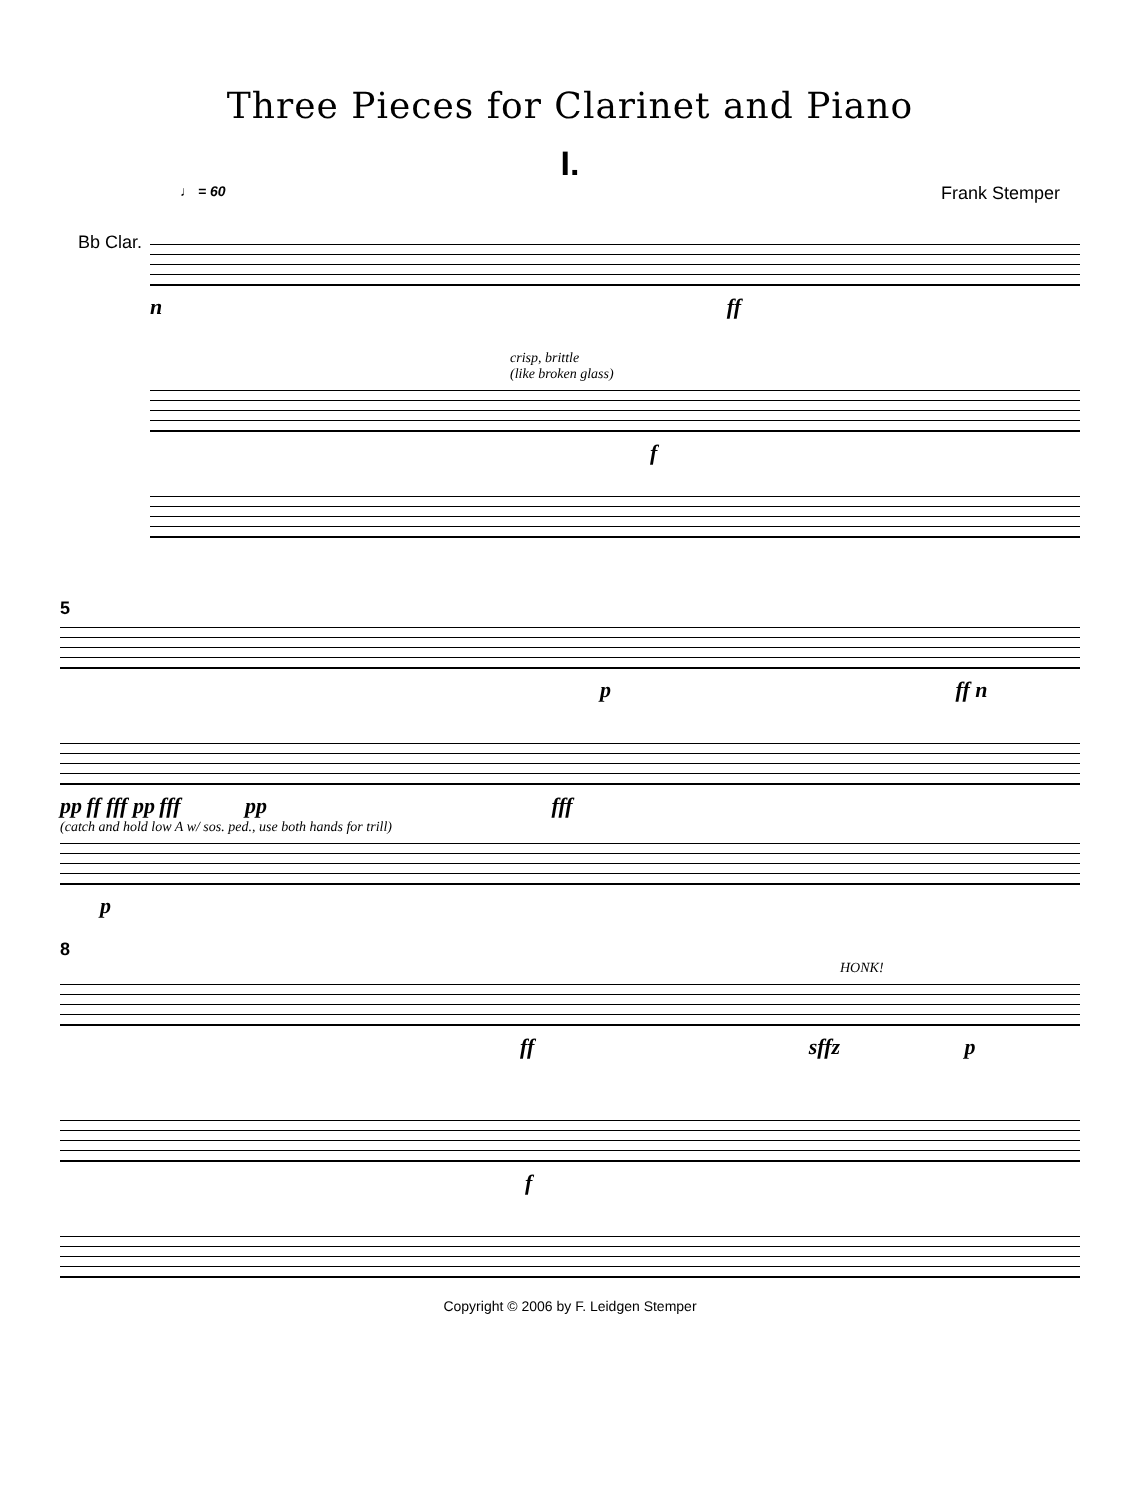Three Pieces for Clarinet and Piano
I.
♩ = 60 Frank Stemper
Bb Clar.
n ff
crisp, brittle
(like broken glass)
f
5
p ff n
pp ff fff pp fff pp fff
(catch and hold low A w/ sos. ped., use both hands for trill)
p
8
HONK!
ff sffz p
f
Copyright © 2006 by F. Leidgen Stemper